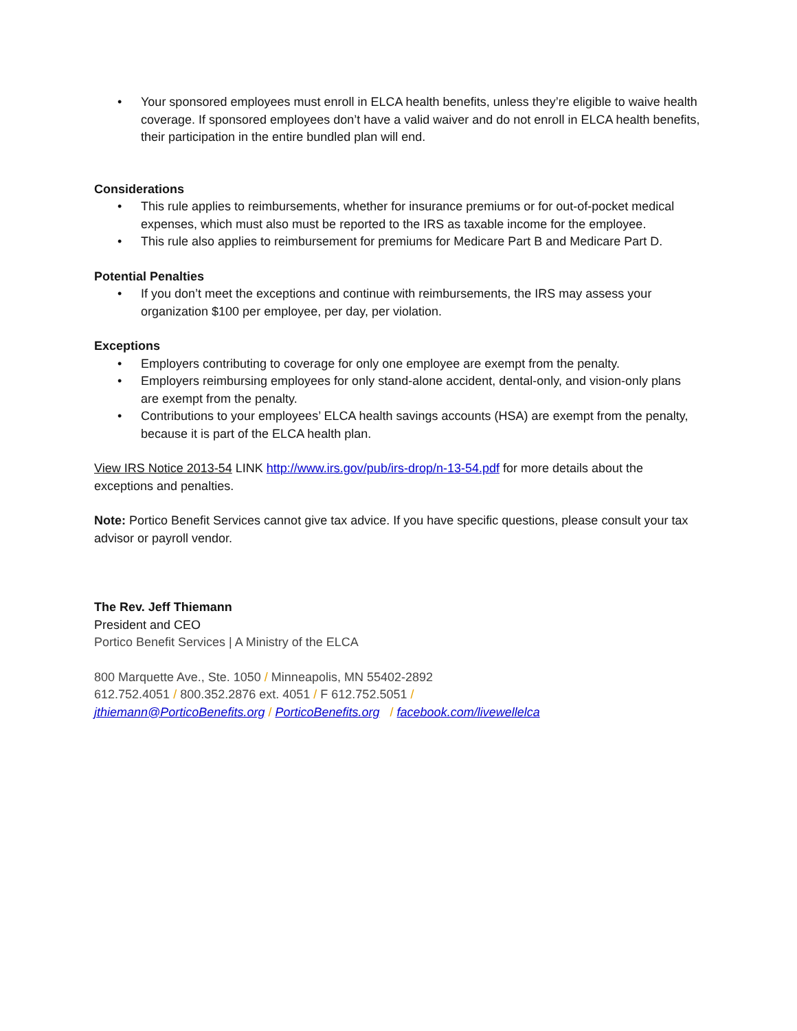• Your sponsored employees must enroll in ELCA health benefits, unless they’re eligible to waive health coverage. If sponsored employees don’t have a valid waiver and do not enroll in ELCA health benefits, their participation in the entire bundled plan will end.
Considerations
• This rule applies to reimbursements, whether for insurance premiums or for out-of-pocket medical expenses, which must also must be reported to the IRS as taxable income for the employee.
• This rule also applies to reimbursement for premiums for Medicare Part B and Medicare Part D.
Potential Penalties
• If you don’t meet the exceptions and continue with reimbursements, the IRS may assess your organization $100 per employee, per day, per violation.
Exceptions
• Employers contributing to coverage for only one employee are exempt from the penalty.
• Employers reimbursing employees for only stand-alone accident, dental-only, and vision-only plans are exempt from the penalty.
• Contributions to your employees’ ELCA health savings accounts (HSA) are exempt from the penalty, because it is part of the ELCA health plan.
View IRS Notice 2013-54 LINK http://www.irs.gov/pub/irs-drop/n-13-54.pdf for more details about the exceptions and penalties.
Note: Portico Benefit Services cannot give tax advice. If you have specific questions, please consult your tax advisor or payroll vendor.
The Rev. Jeff Thiemann
President and CEO
Portico Benefit Services | A Ministry of the ELCA
800 Marquette Ave., Ste. 1050 / Minneapolis, MN 55402-2892
612.752.4051 / 800.352.2876 ext. 4051 / F 612.752.5051 /
jthiemann@PorticoBenefits.org / PorticoBenefits.org / facebook.com/livewellelca